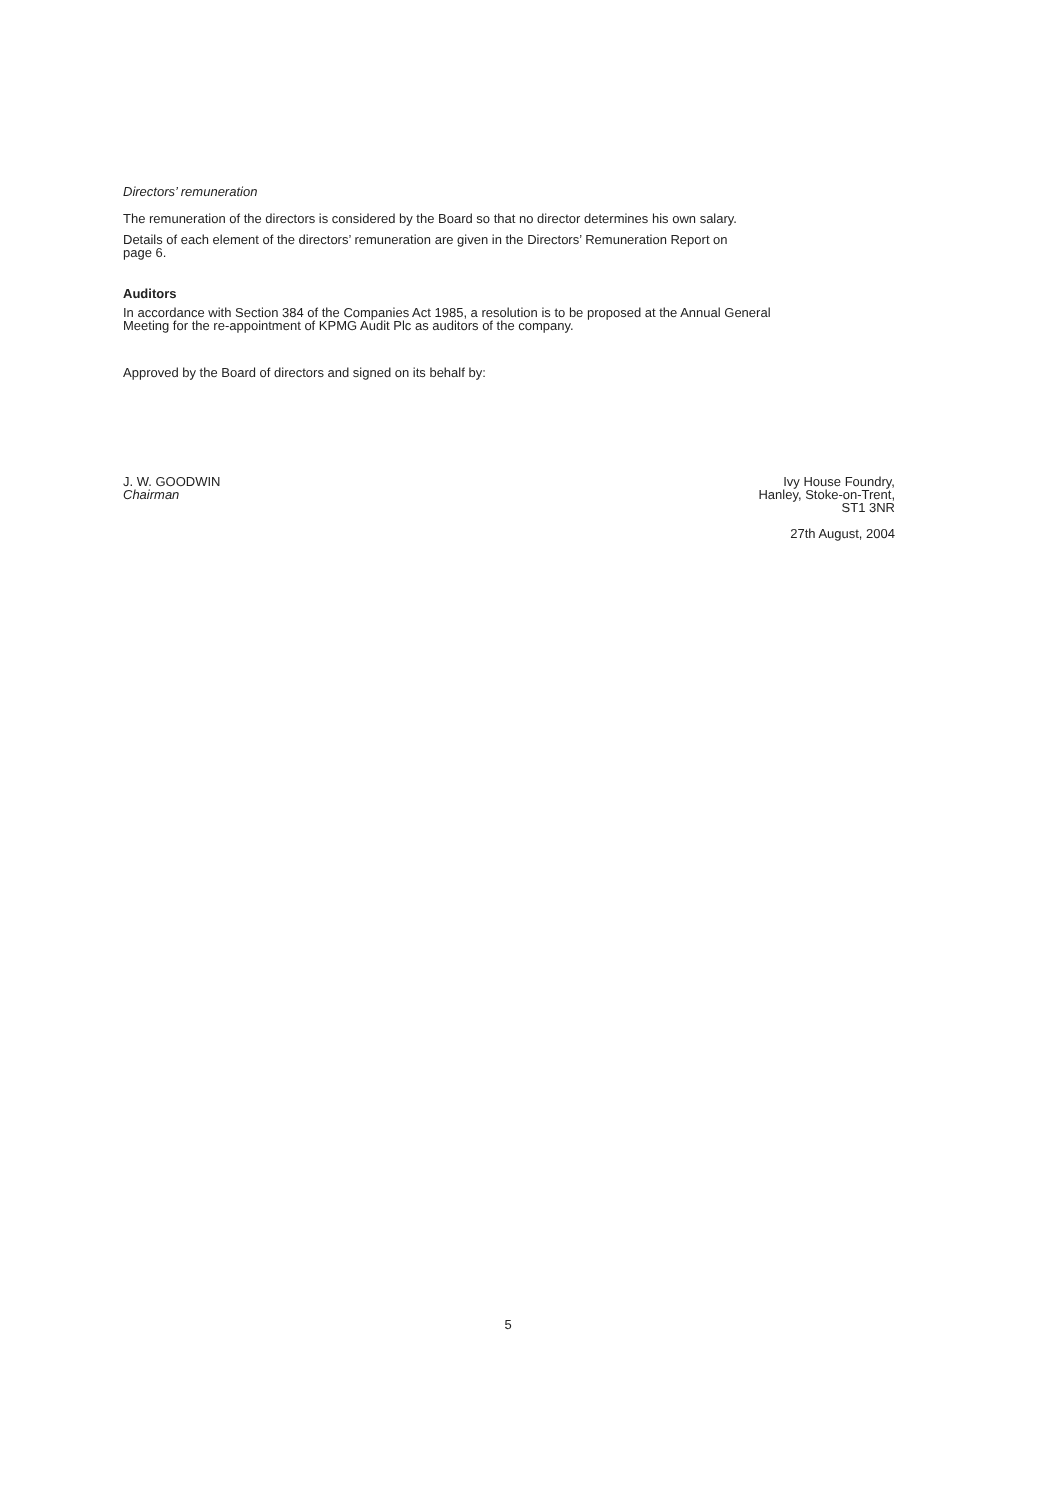Directors’ remuneration
The remuneration of the directors is considered by the Board so that no director determines his own salary.
Details of each element of the directors’ remuneration are given in the Directors’ Remuneration Report on
page 6.
Auditors
In accordance with Section 384 of the Companies Act 1985, a resolution is to be proposed at the Annual General
Meeting for the re-appointment of KPMG Audit Plc as auditors of the company.
Approved by the Board of directors and signed on its behalf by:
J. W. GOODWIN
Chairman
Ivy House Foundry,
Hanley, Stoke-on-Trent,
ST1 3NR
27th August, 2004
5